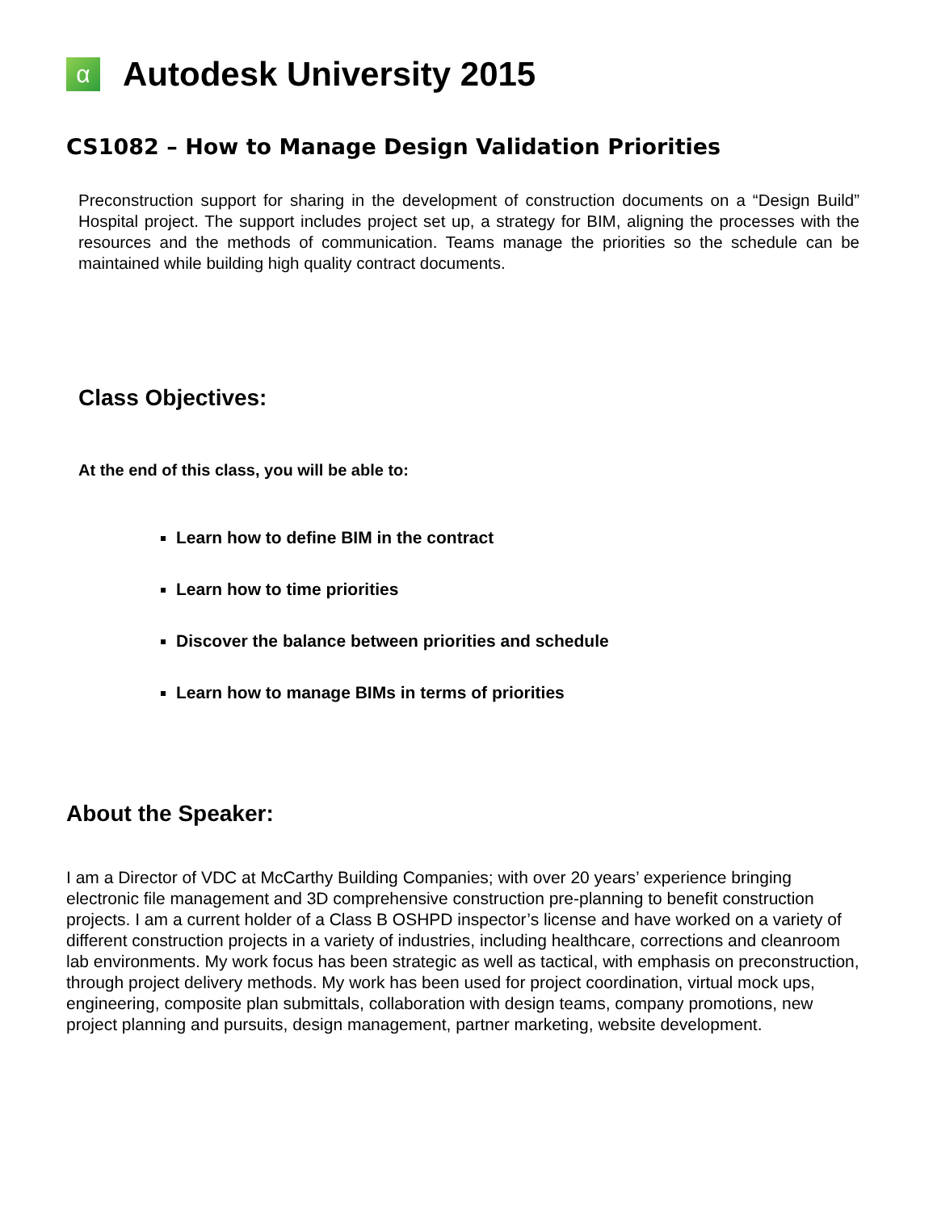α
Autodesk University 2015
CS1082 – How to Manage Design Validation Priorities
Preconstruction support for sharing in the development of construction documents on a “Design Build” Hospital project. The support includes project set up, a strategy for BIM, aligning the processes with the resources and the methods of communication. Teams manage the priorities so the schedule can be maintained while building high quality contract documents.
Class Objectives:
At the end of this class, you will be able to:
Learn how to define BIM in the contract
Learn how to time priorities
Discover the balance between priorities and schedule
Learn how to manage BIMs in terms of priorities
About the Speaker:
I am a Director of VDC at McCarthy Building Companies; with over 20 years’ experience bringing electronic file management and 3D comprehensive construction pre-planning to benefit construction projects. I am a current holder of a Class B OSHPD inspector’s license and have worked on a variety of different construction projects in a variety of industries, including healthcare, corrections and cleanroom lab environments. My work focus has been strategic as well as tactical, with emphasis on preconstruction, through project delivery methods. My work has been used for project coordination, virtual mock ups, engineering, composite plan submittals, collaboration with design teams, company promotions, new project planning and pursuits, design management, partner marketing, website development.